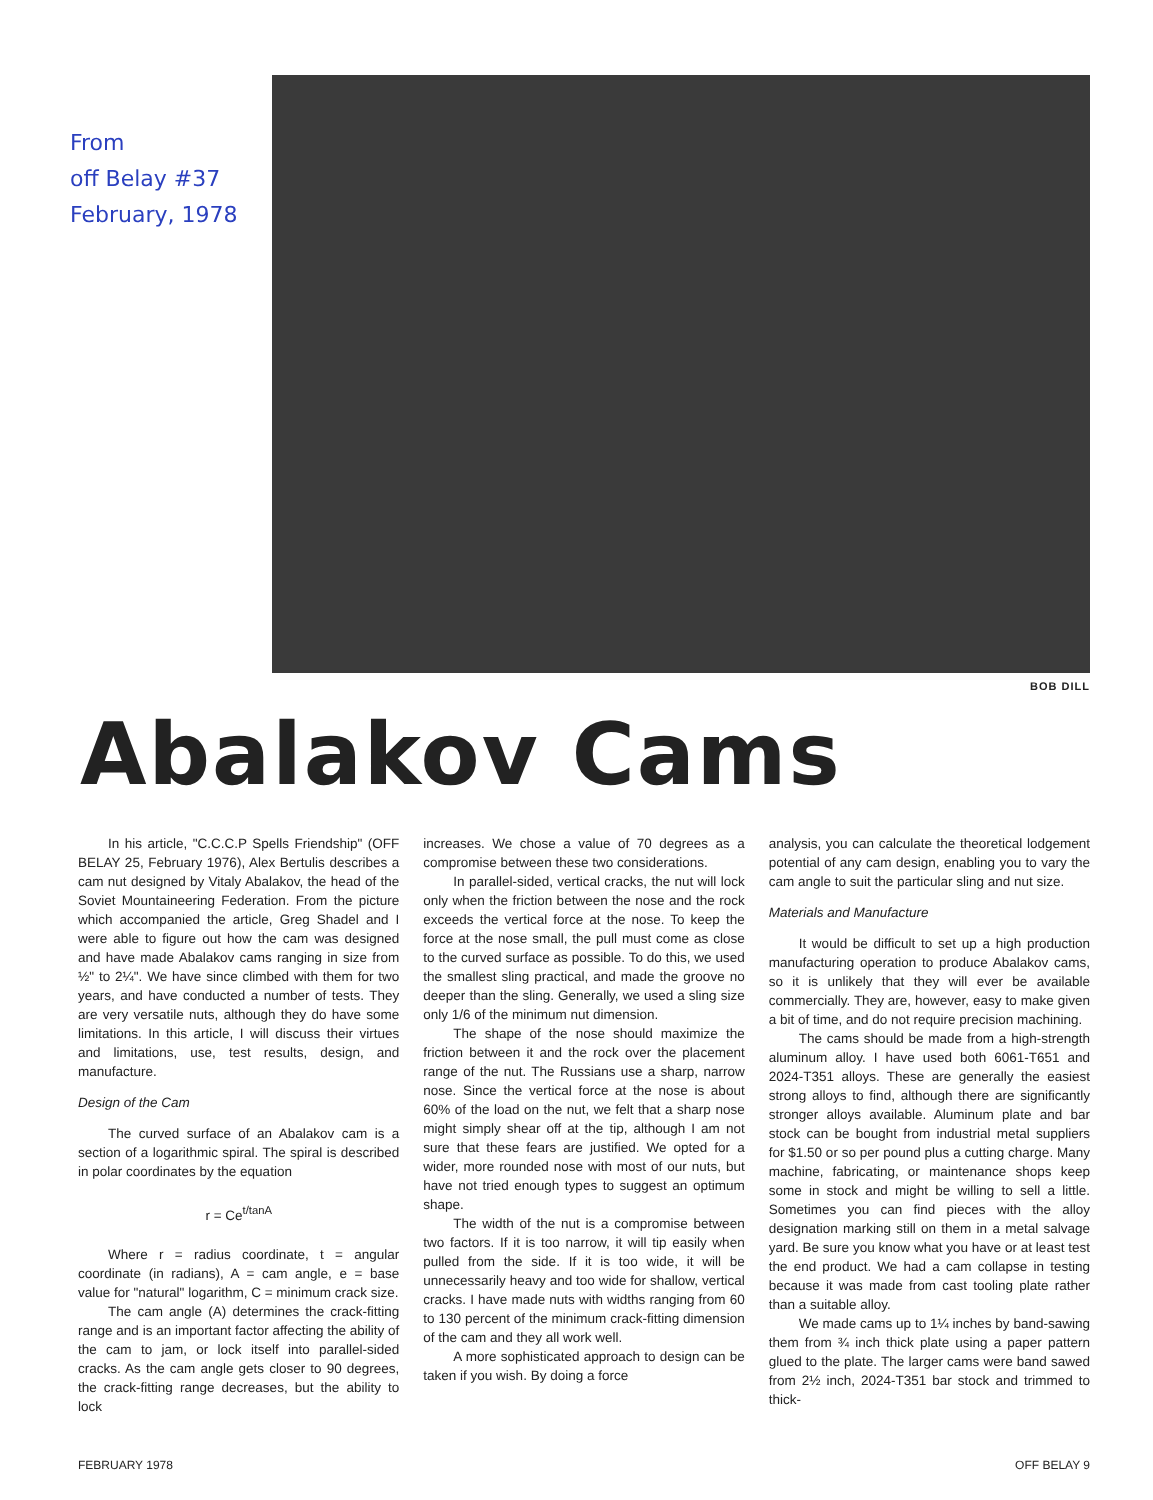From
off Belay #37
February, 1978
BOB DILL
Abalakov Cams
In his article, "C.C.C.P Spells Friendship" (OFF BELAY 25, February 1976), Alex Bertulis describes a cam nut designed by Vitaly Abalakov, the head of the Soviet Mountaineering Federation. From the picture which accompanied the article, Greg Shadel and I were able to figure out how the cam was designed and have made Abalakov cams ranging in size from ½" to 2¼". We have since climbed with them for two years, and have conducted a number of tests. They are very versatile nuts, although they do have some limitations. In this article, I will discuss their virtues and limitations, use, test results, design, and manufacture.
Design of the Cam
The curved surface of an Abalakov cam is a section of a logarithmic spiral. The spiral is described in polar coordinates by the equation
r = Ce<sup>t/tanA</sup>
Where r = radius coordinate, t = angular coordinate (in radians), A = cam angle, e = base value for "natural" logarithm, C = minimum crack size.
The cam angle (A) determines the crack-fitting range and is an important factor affecting the ability of the cam to jam, or lock itself into parallel-sided cracks. As the cam angle gets closer to 90 degrees, the crack-fitting range decreases, but the ability to lock
increases. We chose a value of 70 degrees as a compromise between these two considerations.
In parallel-sided, vertical cracks, the nut will lock only when the friction between the nose and the rock exceeds the vertical force at the nose. To keep the force at the nose small, the pull must come as close to the curved surface as possible. To do this, we used the smallest sling practical, and made the groove no deeper than the sling. Generally, we used a sling size only 1/6 of the minimum nut dimension.
The shape of the nose should maximize the friction between it and the rock over the placement range of the nut. The Russians use a sharp, narrow nose. Since the vertical force at the nose is about 60% of the load on the nut, we felt that a sharp nose might simply shear off at the tip, although I am not sure that these fears are justified. We opted for a wider, more rounded nose with most of our nuts, but have not tried enough types to suggest an optimum shape.
The width of the nut is a compromise between two factors. If it is too narrow, it will tip easily when pulled from the side. If it is too wide, it will be unnecessarily heavy and too wide for shallow, vertical cracks. I have made nuts with widths ranging from 60 to 130 percent of the minimum crack-fitting dimension of the cam and they all work well.
A more sophisticated approach to design can be taken if you wish. By doing a force
analysis, you can calculate the theoretical lodgement potential of any cam design, enabling you to vary the cam angle to suit the particular sling and nut size.
Materials and Manufacture
It would be difficult to set up a high production manufacturing operation to produce Abalakov cams, so it is unlikely that they will ever be available commercially. They are, however, easy to make given a bit of time, and do not require precision machining.
The cams should be made from a high-strength aluminum alloy. I have used both 6061-T651 and 2024-T351 alloys. These are generally the easiest strong alloys to find, although there are significantly stronger alloys available. Aluminum plate and bar stock can be bought from industrial metal suppliers for $1.50 or so per pound plus a cutting charge. Many machine, fabricating, or maintenance shops keep some in stock and might be willing to sell a little. Sometimes you can find pieces with the alloy designation marking still on them in a metal salvage yard. Be sure you know what you have or at least test the end product. We had a cam collapse in testing because it was made from cast tooling plate rather than a suitable alloy.
We made cams up to 1¼ inches by band-sawing them from ¾ inch thick plate using a paper pattern glued to the plate. The larger cams were band sawed from 2½ inch, 2024-T351 bar stock and trimmed to thick-
FEBRUARY 1978 OFF BELAY 9